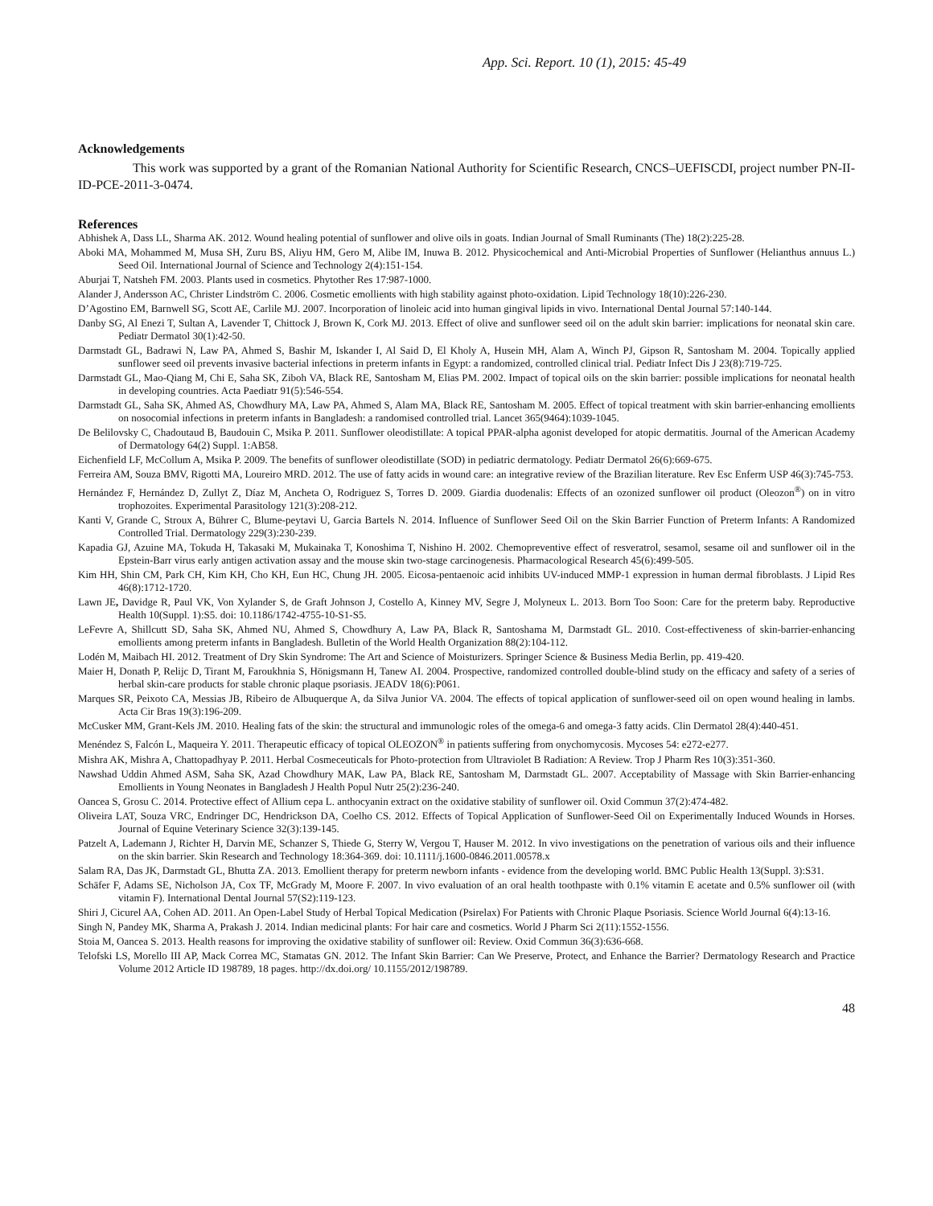App. Sci. Report. 10 (1), 2015: 45-49
Acknowledgements
This work was supported by a grant of the Romanian National Authority for Scientific Research, CNCS–UEFISCDI, project number PN-II-ID-PCE-2011-3-0474.
References
Abhishek A, Dass LL, Sharma AK. 2012. Wound healing potential of sunflower and olive oils in goats. Indian Journal of Small Ruminants (The) 18(2):225-28.
Aboki MA, Mohammed M, Musa SH, Zuru BS, Aliyu HM, Gero M, Alibe IM, Inuwa B. 2012. Physicochemical and Anti-Microbial Properties of Sunflower (Helianthus annuus L.) Seed Oil. International Journal of Science and Technology 2(4):151-154.
Aburjai T, Natsheh FM. 2003. Plants used in cosmetics. Phytother Res 17:987-1000.
Alander J, Andersson AC, Christer Lindström C. 2006. Cosmetic emollients with high stability against photo-oxidation. Lipid Technology 18(10):226-230.
D’Agostino EM, Barnwell SG, Scott AE, Carlile MJ. 2007. Incorporation of linoleic acid into human gingival lipids in vivo. International Dental Journal 57:140-144.
Danby SG, Al Enezi T, Sultan A, Lavender T, Chittock J, Brown K, Cork MJ. 2013. Effect of olive and sunflower seed oil on the adult skin barrier: implications for neonatal skin care. Pediatr Dermatol 30(1):42-50.
Darmstadt GL, Badrawi N, Law PA, Ahmed S, Bashir M, Iskander I, Al Said D, El Kholy A, Husein MH, Alam A, Winch PJ, Gipson R, Santosham M. 2004. Topically applied sunflower seed oil prevents invasive bacterial infections in preterm infants in Egypt: a randomized, controlled clinical trial. Pediatr Infect Dis J 23(8):719-725.
Darmstadt GL, Mao-Qiang M, Chi E, Saha SK, Ziboh VA, Black RE, Santosham M, Elias PM. 2002. Impact of topical oils on the skin barrier: possible implications for neonatal health in developing countries. Acta Paediatr 91(5):546-554.
Darmstadt GL, Saha SK, Ahmed AS, Chowdhury MA, Law PA, Ahmed S, Alam MA, Black RE, Santosham M. 2005. Effect of topical treatment with skin barrier-enhancing emollients on nosocomial infections in preterm infants in Bangladesh: a randomised controlled trial. Lancet 365(9464):1039-1045.
De Belilovsky C, Chadoutaud B, Baudouin C, Msika P. 2011. Sunflower oleodistillate: A topical PPAR-alpha agonist developed for atopic dermatitis. Journal of the American Academy of Dermatology 64(2) Suppl. 1:AB58.
Eichenfield LF, McCollum A, Msika P. 2009. The benefits of sunflower oleodistillate (SOD) in pediatric dermatology. Pediatr Dermatol 26(6):669-675.
Ferreira AM, Souza BMV, Rigotti MA, Loureiro MRD. 2012. The use of fatty acids in wound care: an integrative review of the Brazilian literature. Rev Esc Enferm USP 46(3):745-753.
Hernández F, Hernández D, Zullyt Z, Díaz M, Ancheta O, Rodriguez S, Torres D. 2009. Giardia duodenalis: Effects of an ozonized sunflower oil product (Oleozon<sup>®</sup>) on in vitro trophozoites. Experimental Parasitology 121(3):208-212.
Kanti V, Grande C, Stroux A, Bührer C, Blume-peytavi U, Garcia Bartels N. 2014. Influence of Sunflower Seed Oil on the Skin Barrier Function of Preterm Infants: A Randomized Controlled Trial. Dermatology 229(3):230-239.
Kapadia GJ, Azuine MA, Tokuda H, Takasaki M, Mukainaka T, Konoshima T, Nishino H. 2002. Chemopreventive effect of resveratrol, sesamol, sesame oil and sunflower oil in the Epstein-Barr virus early antigen activation assay and the mouse skin two-stage carcinogenesis. Pharmacological Research 45(6):499-505.
Kim HH, Shin CM, Park CH, Kim KH, Cho KH, Eun HC, Chung JH. 2005. Eicosa-pentaenoic acid inhibits UV-induced MMP-1 expression in human dermal fibroblasts. J Lipid Res 46(8):1712-1720.
Lawn JE, Davidge R, Paul VK, Von Xylander S, de Graft Johnson J, Costello A, Kinney MV, Segre J, Molyneux L. 2013. Born Too Soon: Care for the preterm baby. Reproductive Health 10(Suppl. 1):S5. doi: 10.1186/1742-4755-10-S1-S5.
LeFevre A, Shillcutt SD, Saha SK, Ahmed NU, Ahmed S, Chowdhury A, Law PA, Black R, Santoshama M, Darmstadt GL. 2010. Cost-effectiveness of skin-barrier-enhancing emollients among preterm infants in Bangladesh. Bulletin of the World Health Organization 88(2):104-112.
Lodén M, Maibach HI. 2012. Treatment of Dry Skin Syndrome: The Art and Science of Moisturizers. Springer Science & Business Media Berlin, pp. 419-420.
Maier H, Donath P, Relijc D, Tirant M, Faroukhnia S, Hönigsmann H, Tanew AI. 2004. Prospective, randomized controlled double-blind study on the efficacy and safety of a series of herbal skin-care products for stable chronic plaque psoriasis. JEADV 18(6):P061.
Marques SR, Peixoto CA, Messias JB, Ribeiro de Albuquerque A, da Silva Junior VA. 2004. The effects of topical application of sunflower-seed oil on open wound healing in lambs. Acta Cir Bras 19(3):196-209.
McCusker MM, Grant-Kels JM. 2010. Healing fats of the skin: the structural and immunologic roles of the omega-6 and omega-3 fatty acids. Clin Dermatol 28(4):440-451.
Menéndez S, Falcón L, Maqueira Y. 2011. Therapeutic efficacy of topical OLEOZON<sup>®</sup> in patients suffering from onychomycosis. Mycoses 54: e272-e277.
Mishra AK, Mishra A, Chattopadhyay P. 2011. Herbal Cosmeceuticals for Photo-protection from Ultraviolet B Radiation: A Review. Trop J Pharm Res 10(3):351-360.
Nawshad Uddin Ahmed ASM, Saha SK, Azad Chowdhury MAK, Law PA, Black RE, Santosham M, Darmstadt GL. 2007. Acceptability of Massage with Skin Barrier-enhancing Emollients in Young Neonates in Bangladesh J Health Popul Nutr 25(2):236-240.
Oancea S, Grosu C. 2014. Protective effect of Allium cepa L. anthocyanin extract on the oxidative stability of sunflower oil. Oxid Commun 37(2):474-482.
Oliveira LAT, Souza VRC, Endringer DC, Hendrickson DA, Coelho CS. 2012. Effects of Topical Application of Sunflower-Seed Oil on Experimentally Induced Wounds in Horses. Journal of Equine Veterinary Science 32(3):139-145.
Patzelt A, Lademann J, Richter H, Darvin ME, Schanzer S, Thiede G, Sterry W, Vergou T, Hauser M. 2012. In vivo investigations on the penetration of various oils and their influence on the skin barrier. Skin Research and Technology 18:364-369. doi: 10.1111/j.1600-0846.2011.00578.x
Salam RA, Das JK, Darmstadt GL, Bhutta ZA. 2013. Emollient therapy for preterm newborn infants - evidence from the developing world. BMC Public Health 13(Suppl. 3):S31.
Schäfer F, Adams SE, Nicholson JA, Cox TF, McGrady M, Moore F. 2007. In vivo evaluation of an oral health toothpaste with 0.1% vitamin E acetate and 0.5% sunflower oil (with vitamin F). International Dental Journal 57(S2):119-123.
Shiri J, Cicurel AA, Cohen AD. 2011. An Open-Label Study of Herbal Topical Medication (Psirelax) For Patients with Chronic Plaque Psoriasis. Science World Journal 6(4):13-16.
Singh N, Pandey MK, Sharma A, Prakash J. 2014. Indian medicinal plants: For hair care and cosmetics. World J Pharm Sci 2(11):1552-1556.
Stoia M, Oancea S. 2013. Health reasons for improving the oxidative stability of sunflower oil: Review. Oxid Commun 36(3):636-668.
Telofski LS, Morello III AP, Mack Correa MC, Stamatas GN. 2012. The Infant Skin Barrier: Can We Preserve, Protect, and Enhance the Barrier? Dermatology Research and Practice Volume 2012 Article ID 198789, 18 pages. http://dx.doi.org/ 10.1155/2012/198789.
48